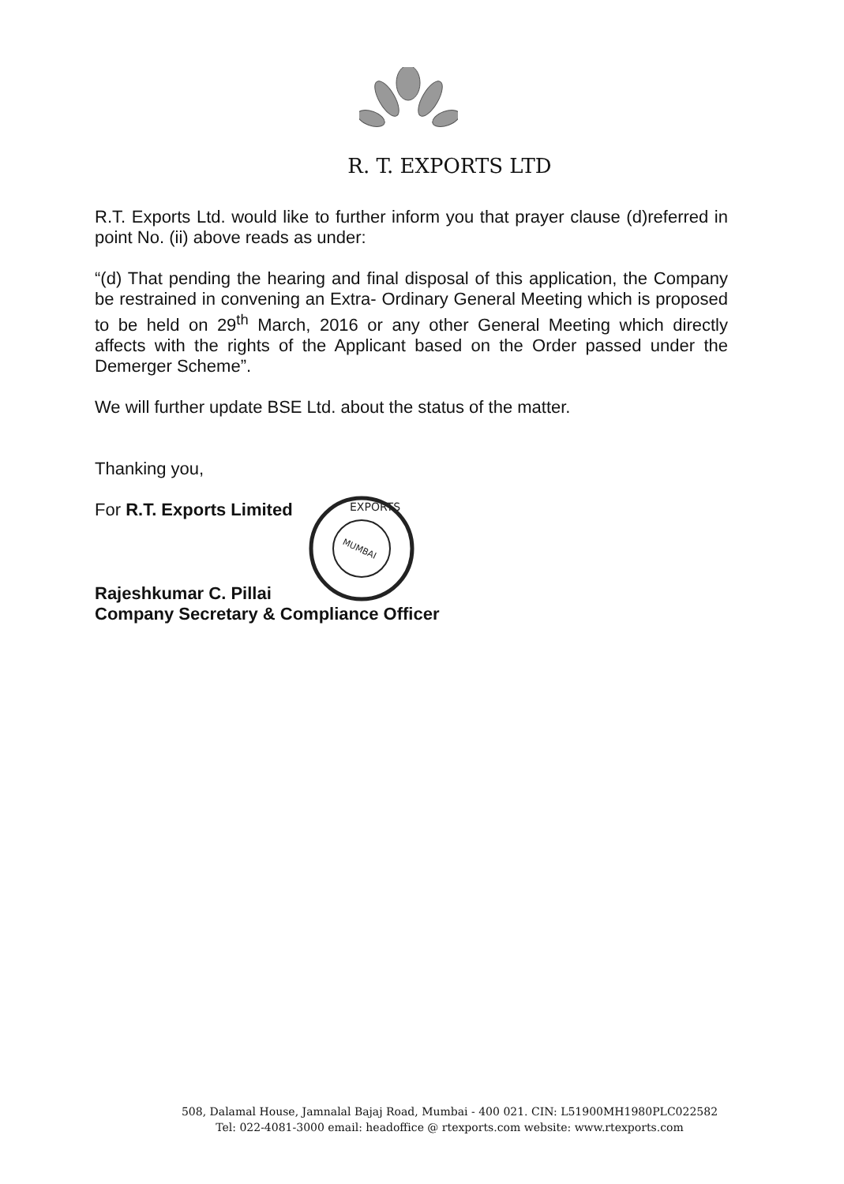R. T. EXPORTS LTD
R.T. Exports Ltd. would like to further inform you that prayer clause (d)referred in point No. (ii) above reads as under:
“(d) That pending the hearing and final disposal of this application, the Company be restrained in convening an Extra- Ordinary General Meeting which is proposed to be held on 29<sup>th</sup> March, 2016 or any other General Meeting which directly affects with the rights of the Applicant based on the Order passed under the Demerger Scheme”.
We will further update BSE Ltd. about the status of the matter.
Thanking you,
For R.T. Exports Limited
Rajeshkumar C. Pillai
Company Secretary & Compliance Officer
EXPORTS
MUMBAI
508, Dalamal House, Jamnalal Bajaj Road, Mumbai - 400 021. CIN: L51900MH1980PLC022582
Tel: 022-4081-3000 email: headoffice @ rtexports.com website: www.rtexports.com